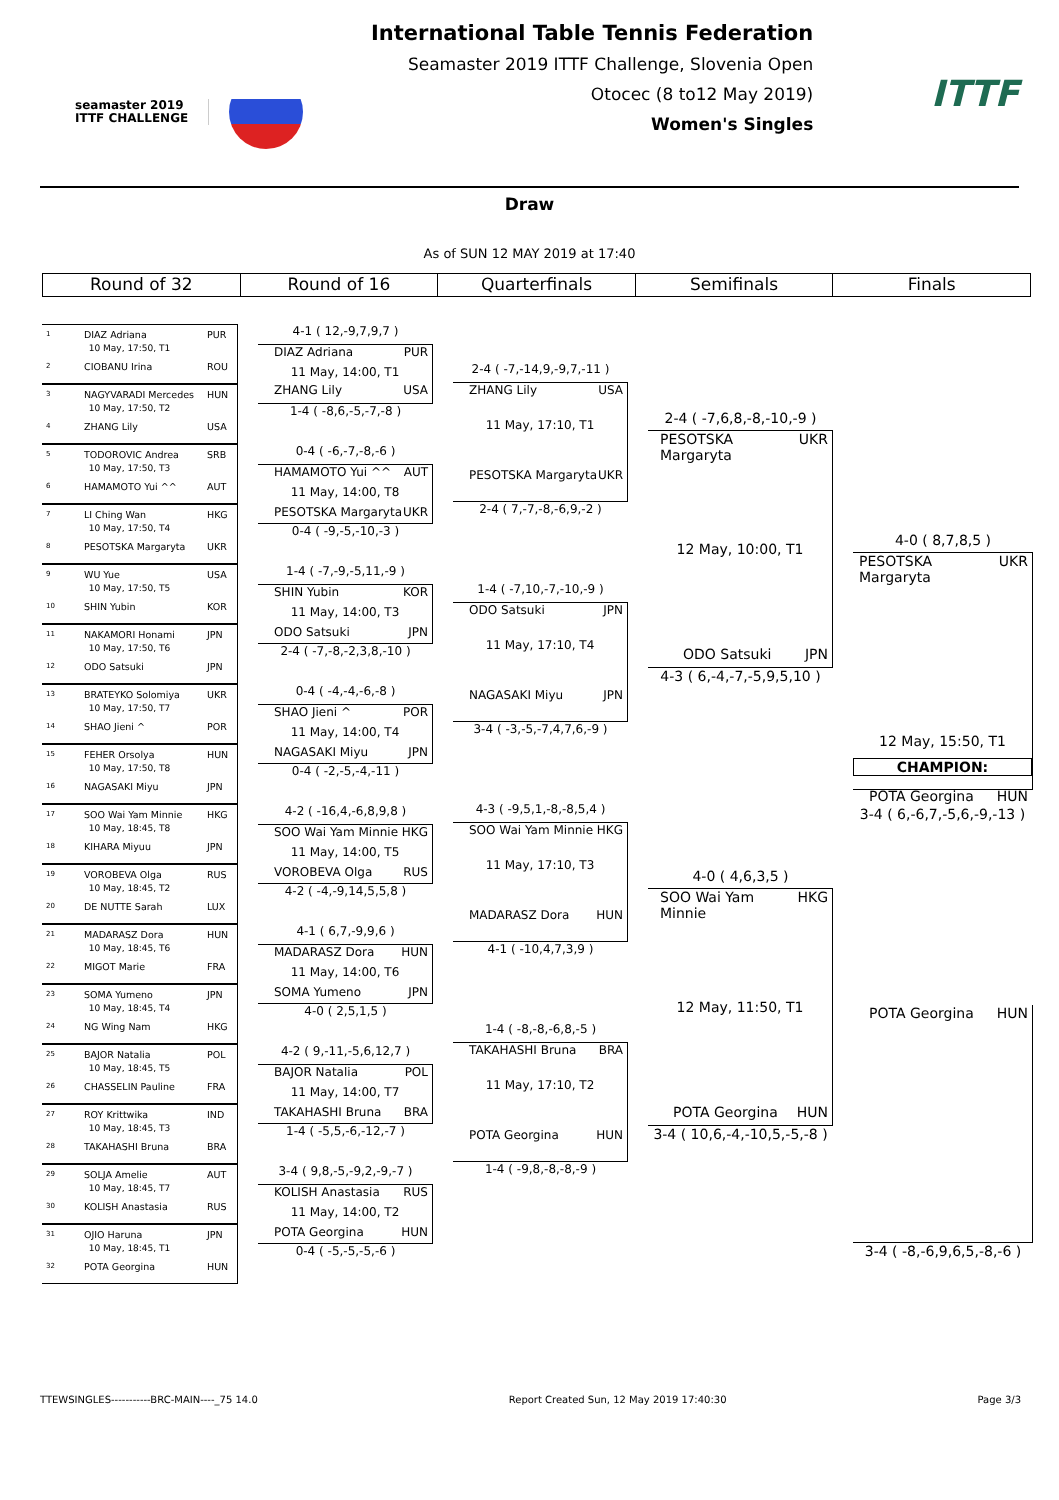seamaster 2019
ITTF CHALLENGE
International Table Tennis Federation
Seamaster 2019 ITTF Challenge, Slovenia Open
Otocec (8 to12 May 2019)
Women's Singles
ITTF
Draw
As of SUN 12 MAY 2019 at 17:40
Round of 32 Round of 16 Quarterfinals Semifinals Finals
1 DIAZ Adriana PUR
10 May, 17:50, T1
2 CIOBANU Irina ROU
3 NAGYVARADI Mercedes HUN
10 May, 17:50, T2
4 ZHANG Lily USA
5 TODOROVIC Andrea SRB
10 May, 17:50, T3
6 HAMAMOTO Yui ^^ AUT
7 LI Ching Wan HKG
10 May, 17:50, T4
8 PESOTSKA Margaryta UKR
9 WU Yue USA
10 May, 17:50, T5
10 SHIN Yubin KOR
11 NAKAMORI Honami JPN
10 May, 17:50, T6
12 ODO Satsuki JPN
13 BRATEYKO Solomiya UKR
10 May, 17:50, T7
14 SHAO Jieni ^ POR
15 FEHER Orsolya HUN
10 May, 17:50, T8
16 NAGASAKI Miyu JPN
17 SOO Wai Yam Minnie HKG
10 May, 18:45, T8
18 KIHARA Miyuu JPN
19 VOROBEVA Olga RUS
10 May, 18:45, T2
20 DE NUTTE Sarah LUX
21 MADARASZ Dora HUN
10 May, 18:45, T6
22 MIGOT Marie FRA
23 SOMA Yumeno JPN
10 May, 18:45, T4
24 NG Wing Nam HKG
25 BAJOR Natalia POL
10 May, 18:45, T5
26 CHASSELIN Pauline FRA
27 ROY Krittwika IND
10 May, 18:45, T3
28 TAKAHASHI Bruna BRA
29 SOLJA Amelie AUT
10 May, 18:45, T7
30 KOLISH Anastasia RUS
31 OJIO Haruna JPN
10 May, 18:45, T1
32 POTA Georgina HUN
4-1 ( 12,-9,7,9,7 )
DIAZ Adriana PUR
11 May, 14:00, T1
ZHANG Lily USA
1-4 ( -8,6,-5,-7,-8 )
0-4 ( -6,-7,-8,-6 )
HAMAMOTO Yui ^^ AUT
11 May, 14:00, T8
PESOTSKA Margaryta UKR
0-4 ( -9,-5,-10,-3 )
1-4 ( -7,-9,-5,11,-9 )
SHIN Yubin KOR
11 May, 14:00, T3
ODO Satsuki JPN
2-4 ( -7,-8,-2,3,8,-10 )
0-4 ( -4,-4,-6,-8 )
SHAO Jieni ^ POR
11 May, 14:00, T4
NAGASAKI Miyu JPN
0-4 ( -2,-5,-4,-11 )
4-2 ( -16,4,-6,8,9,8 )
SOO Wai Yam Minnie HKG
11 May, 14:00, T5
VOROBEVA Olga RUS
4-2 ( -4,-9,14,5,5,8 )
4-1 ( 6,7,-9,9,6 )
MADARASZ Dora HUN
11 May, 14:00, T6
SOMA Yumeno JPN
4-0 ( 2,5,1,5 )
4-2 ( 9,-11,-5,6,12,7 )
BAJOR Natalia POL
11 May, 14:00, T7
TAKAHASHI Bruna BRA
1-4 ( -5,5,-6,-12,-7 )
3-4 ( 9,8,-5,-9,2,-9,-7 )
KOLISH Anastasia RUS
11 May, 14:00, T2
POTA Georgina HUN
0-4 ( -5,-5,-5,-6 )
2-4 ( -7,-14,9,-9,7,-11 )
ZHANG Lily USA
11 May, 17:10, T1
PESOTSKA Margaryta UKR
2-4 ( 7,-7,-8,-6,9,-2 )
1-4 ( -7,10,-7,-10,-9 )
ODO Satsuki JPN
11 May, 17:10, T4
NAGASAKI Miyu JPN
3-4 ( -3,-5,-7,4,7,6,-9 )
4-3 ( -9,5,1,-8,-8,5,4 )
SOO Wai Yam Minnie HKG
11 May, 17:10, T3
MADARASZ Dora HUN
4-1 ( -10,4,7,3,9 )
1-4 ( -8,-8,-6,8,-5 )
TAKAHASHI Bruna BRA
11 May, 17:10, T2
POTA Georgina HUN
1-4 ( -9,8,-8,-8,-9 )
2-4 ( -7,6,8,-8,-10,-9 )
PESOTSKA Margaryta UKR
12 May, 10:00, T1
ODO Satsuki JPN
4-3 ( 6,-4,-7,-5,9,5,10 )
4-0 ( 4,6,3,5 )
SOO Wai Yam Minnie HKG
12 May, 11:50, T1
POTA Georgina HUN
3-4 ( 10,6,-4,-10,5,-5,-8 )
4-0 ( 8,7,8,5 )
PESOTSKA Margaryta UKR
12 May, 15:50, T1
CHAMPION:
POTA Georgina HUN
3-4 ( 6,-6,7,-5,6,-9,-13 )
POTA Georgina HUN
3-4 ( -8,-6,9,6,5,-8,-6 )
TTEWSINGLES-----------BRC-MAIN----_75 14.0 Report Created Sun, 12 May 2019 17:40:30 Page 3/3